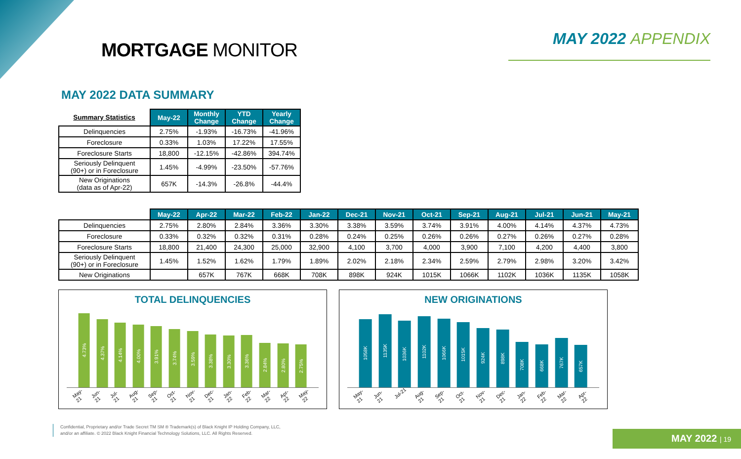MORTGAGE MONITOR
MAY 2022 APPENDIX
MAY 2022 DATA SUMMARY
| Summary Statistics | May-22 | Monthly Change | YTD Change | Yearly Change |
| --- | --- | --- | --- | --- |
| Delinquencies | 2.75% | -1.93% | -16.73% | -41.96% |
| Foreclosure | 0.33% | 1.03% | 17.22% | 17.55% |
| Foreclosure Starts | 18,800 | -12.15% | -42.86% | 394.74% |
| Seriously Delinquent (90+) or in Foreclosure | 1.45% | -4.99% | -23.50% | -57.76% |
| New Originations (data as of Apr-22) | 657K | -14.3% | -26.8% | -44.4% |
| | May-22 | Apr-22 | Mar-22 | Feb-22 | Jan-22 | Dec-21 | Nov-21 | Oct-21 | Sep-21 | Aug-21 | Jul-21 | Jun-21 | May-21 |
| --- | --- | --- | --- | --- | --- | --- | --- | --- | --- | --- | --- | --- | --- |
| Delinquencies | 2.75% | 2.80% | 2.84% | 3.36% | 3.30% | 3.38% | 3.59% | 3.74% | 3.91% | 4.00% | 4.14% | 4.37% | 4.73% |
| Foreclosure | 0.33% | 0.32% | 0.32% | 0.31% | 0.28% | 0.24% | 0.25% | 0.26% | 0.26% | 0.27% | 0.26% | 0.27% | 0.28% |
| Foreclosure Starts | 18,800 | 21,400 | 24,300 | 25,000 | 32,900 | 4,100 | 3,700 | 4,000 | 3,900 | 7,100 | 4,200 | 4,400 | 3,800 |
| Seriously Delinquent (90+) or in Foreclosure | 1.45% | 1.52% | 1.62% | 1.79% | 1.89% | 2.02% | 2.18% | 2.34% | 2.59% | 2.79% | 2.98% | 3.20% | 3.42% |
| New Originations | | 657K | 767K | 668K | 708K | 898K | 924K | 1015K | 1066K | 1102K | 1036K | 1135K | 1058K |
TOTAL DELINQUENCIES
4.73%
4.37%
4.14%
4.00%
3.91%
3.74%
3.59%
3.38%
3.30%
3.36%
2.84%
2.80%
2.75%
May-21 Jun-21 Jul-21 Aug-21 Sep-21 Oct-21 Nov-21 Dec-21 Jan-22 Feb-22 Mar-22 Apr-22 May-22
NEW ORIGINATIONS
1058K
1135K
1036K
1102K
1066K
1015K
924K
898K
708K
668K
767K
657K
May-21 Jun-21 Jul-21 Aug-21 Sep-21 Oct-21 Nov-21 Dec-21 Jan-22 Feb-22 Mar-22 Apr-22
Confidential, Proprietary and/or Trade Secret TM SM ® Trademark(s) of Black Knight IP Holding Company, LLC,
and/or an affiliate. © 2022 Black Knight Financial Technology Solutions, LLC. All Rights Reserved.
MAY 2022 | 19